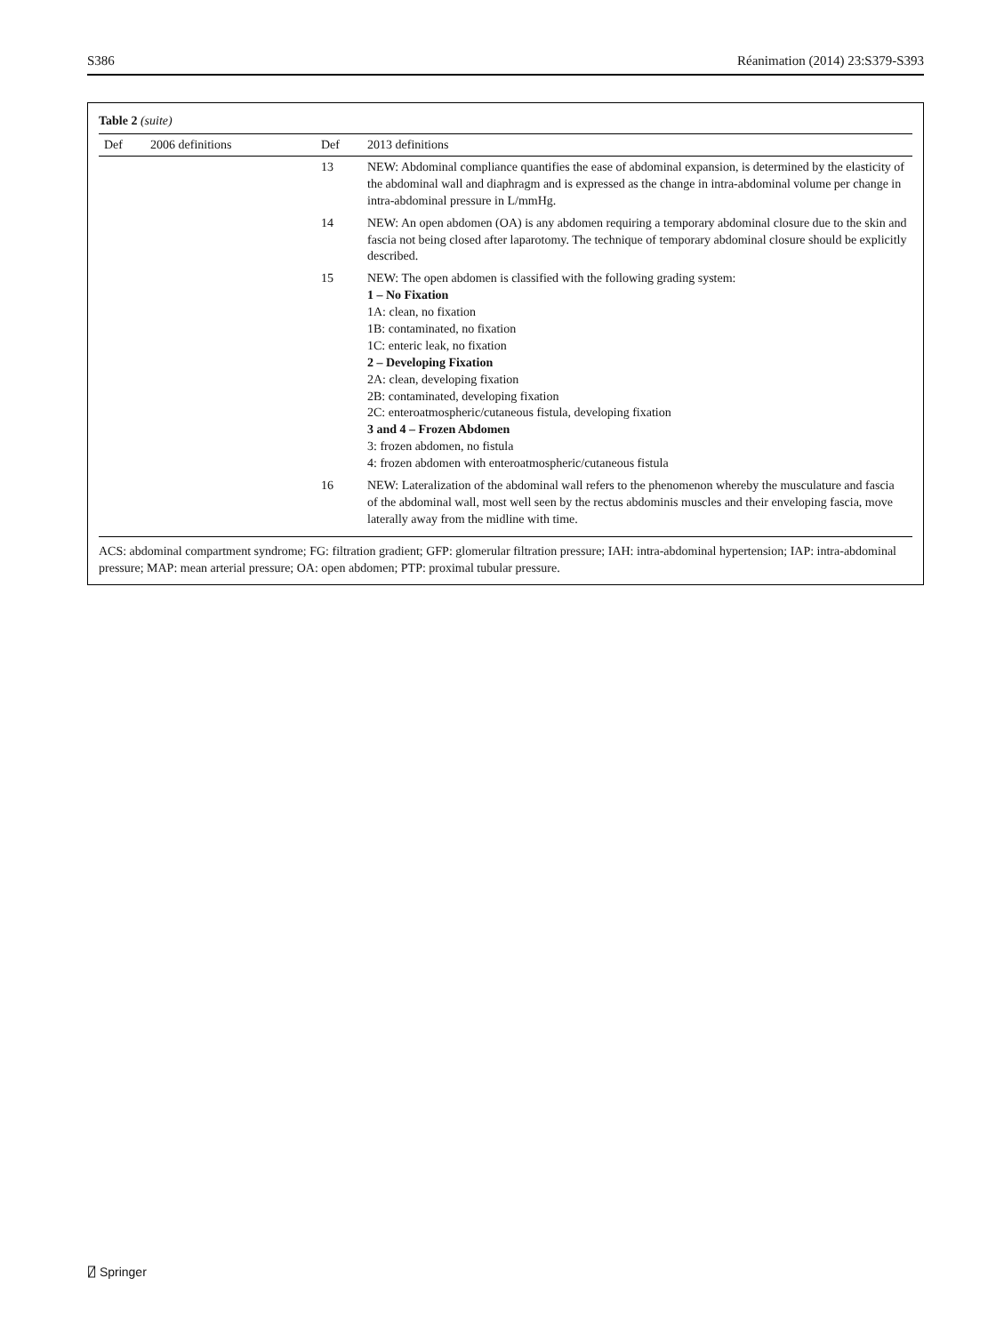S386 Réanimation (2014) 23:S379-S393
Table 2 (suite)
| Def | 2006 definitions | Def | 2013 definitions |
| --- | --- | --- | --- |
| | | 13 | NEW: Abdominal compliance quantifies the ease of abdominal expansion, is determined by the elasticity of the abdominal wall and diaphragm and is expressed as the change in intra-abdominal volume per change in intra-abdominal pressure in L/mmHg. |
| | | 14 | NEW: An open abdomen (OA) is any abdomen requiring a temporary abdominal closure due to the skin and fascia not being closed after laparotomy. The technique of temporary abdominal closure should be explicitly described. |
| | | 15 | NEW: The open abdomen is classified with the following grading system: 1 – No Fixation 1A: clean, no fixation 1B: contaminated, no fixation 1C: enteric leak, no fixation 2 – Developing Fixation 2A: clean, developing fixation 2B: contaminated, developing fixation 2C: enteroatmospheric/cutaneous fistula, developing fixation 3 and 4 – Frozen Abdomen 3: frozen abdomen, no fistula 4: frozen abdomen with enteroatmospheric/cutaneous fistula |
| | | 16 | NEW: Lateralization of the abdominal wall refers to the phenomenon whereby the musculature and fascia of the abdominal wall, most well seen by the rectus abdominis muscles and their enveloping fascia, move laterally away from the midline with time. |
ACS: abdominal compartment syndrome; FG: filtration gradient; GFP: glomerular filtration pressure; IAH: intra-abdominal hypertension; IAP: intra-abdominal pressure; MAP: mean arterial pressure; OA: open abdomen; PTP: proximal tubular pressure.
⍁ Springer